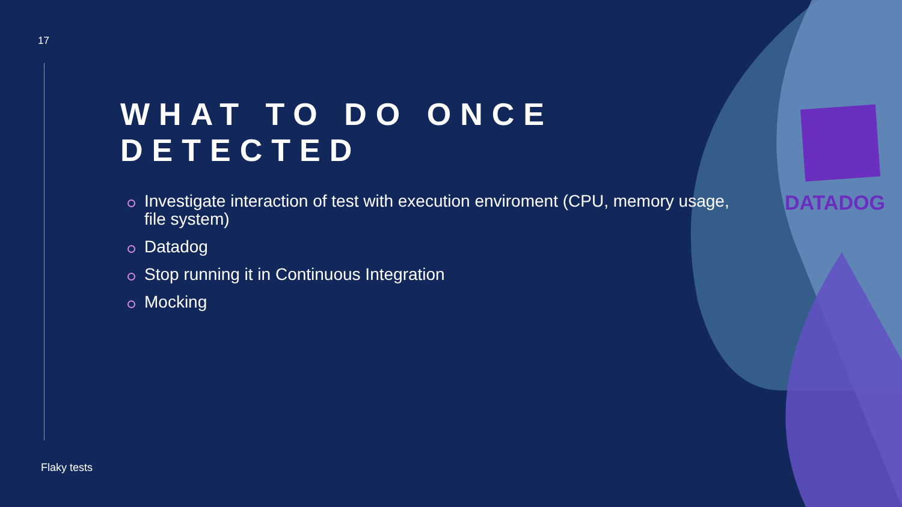17
WHAT TO DO ONCE DETECTED
Investigate interaction of test with execution enviroment (CPU, memory usage, file system)
Datadog
Stop running it in Continuous Integration
Mocking
DATADOG
Flaky tests